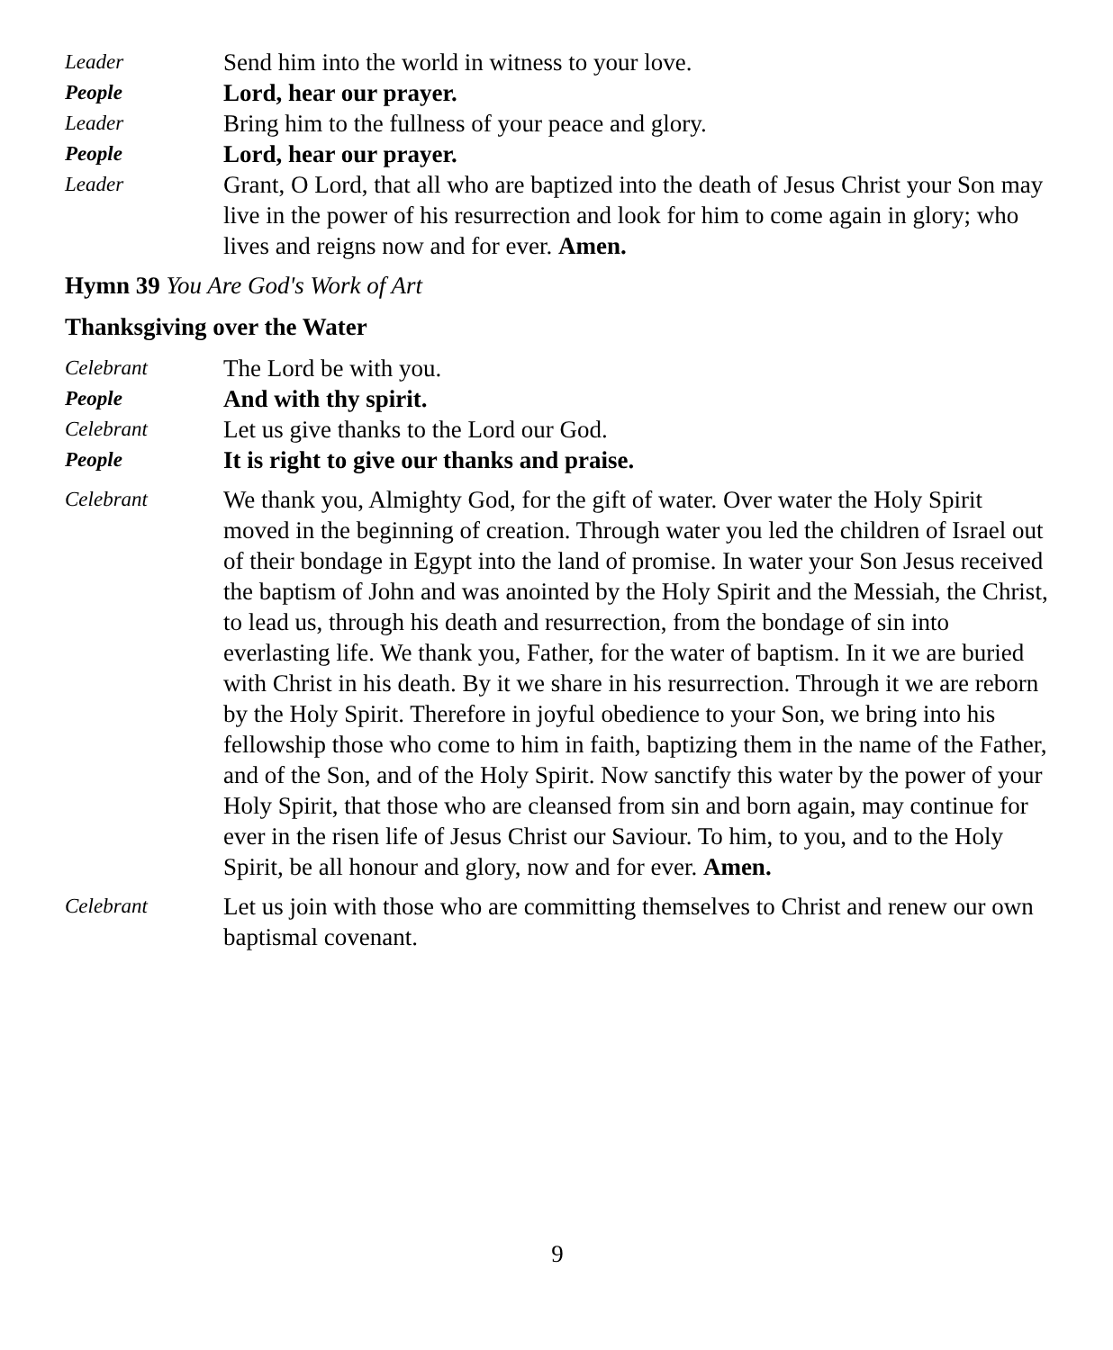Leader
Send him into the world in witness to your love.
People
Lord, hear our prayer.
Leader
Bring him to the fullness of your peace and glory.
People
Lord, hear our prayer.
Leader
Grant, O Lord, that all who are baptized into the death of Jesus Christ your Son may live in the power of his resurrection and look for him to come again in glory; who lives and reigns now and for ever. Amen.
Hymn 39 You Are God's Work of Art
Thanksgiving over the Water
Celebrant
The Lord be with you.
People
And with thy spirit.
Celebrant
Let us give thanks to the Lord our God.
People
It is right to give our thanks and praise.
Celebrant
We thank you, Almighty God, for the gift of water. Over water the Holy Spirit moved in the beginning of creation. Through water you led the children of Israel out of their bondage in Egypt into the land of promise. In water your Son Jesus received the baptism of John and was anointed by the Holy Spirit and the Messiah, the Christ, to lead us, through his death and resurrection, from the bondage of sin into everlasting life. We thank you, Father, for the water of baptism. In it we are buried with Christ in his death. By it we share in his resurrection. Through it we are reborn by the Holy Spirit. Therefore in joyful obedience to your Son, we bring into his fellowship those who come to him in faith, baptizing them in the name of the Father, and of the Son, and of the Holy Spirit. Now sanctify this water by the power of your Holy Spirit, that those who are cleansed from sin and born again, may continue for ever in the risen life of Jesus Christ our Saviour. To him, to you, and to the Holy Spirit, be all honour and glory, now and for ever. Amen.
Celebrant
Let us join with those who are committing themselves to Christ and renew our own baptismal covenant.
9